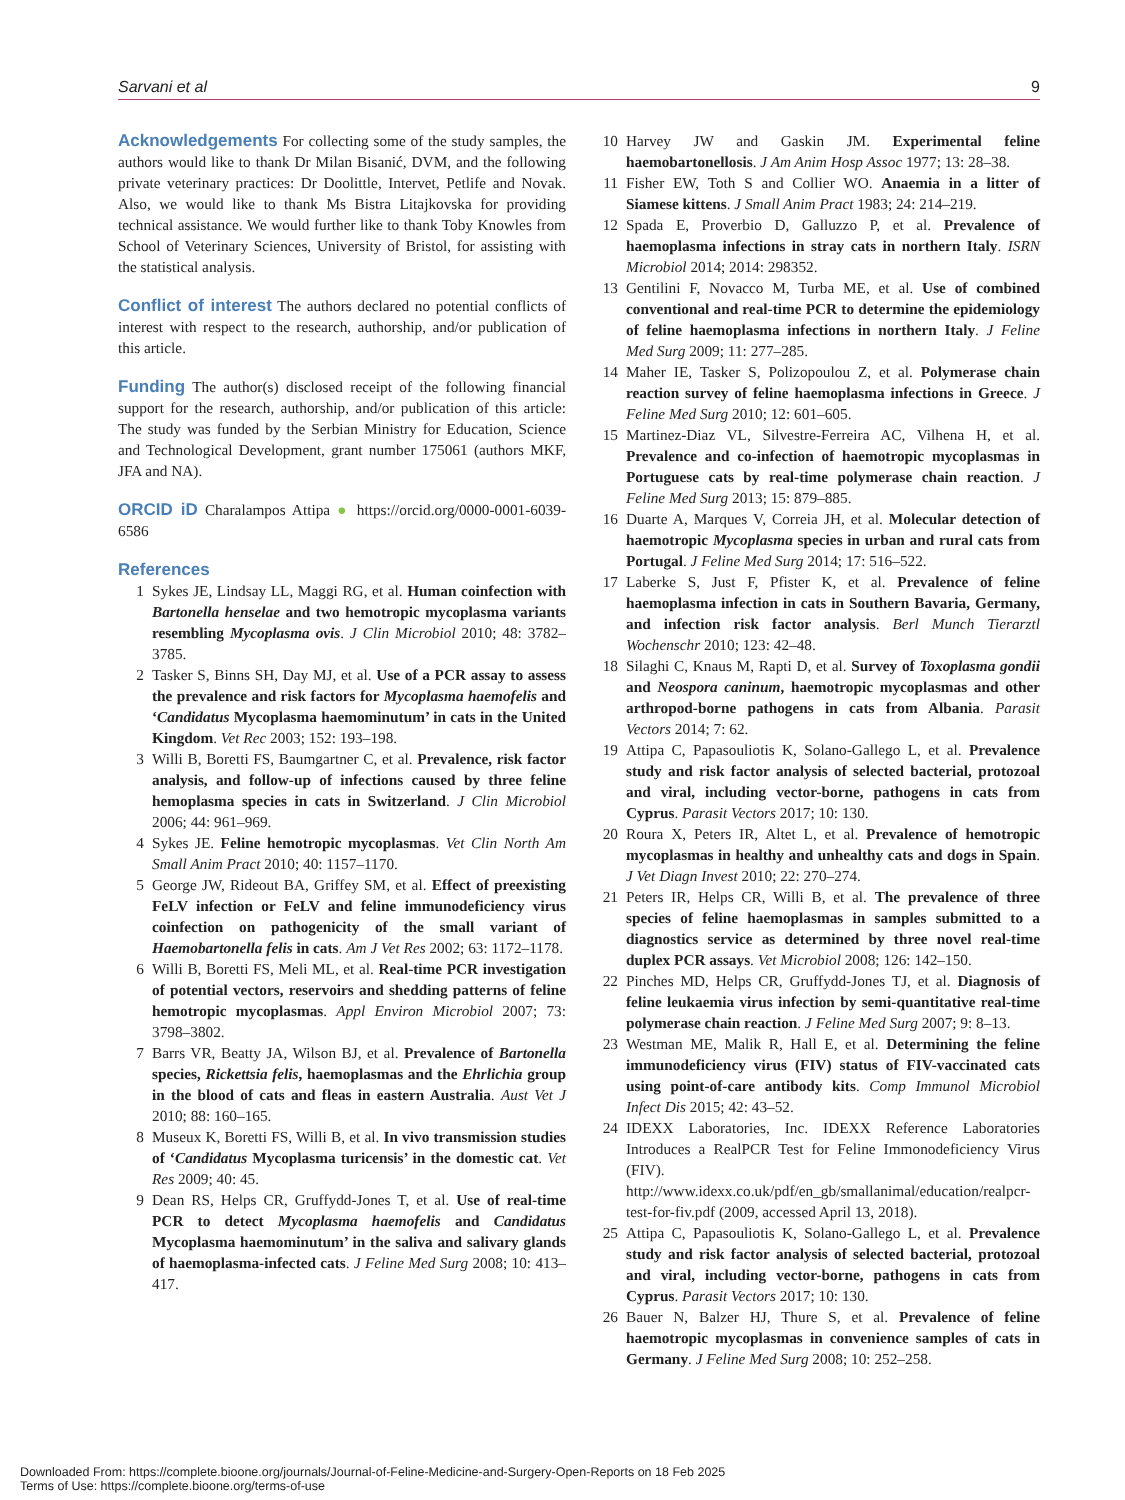Sarvani et al 9
Acknowledgements For collecting some of the study samples, the authors would like to thank Dr Milan Bisanić, DVM, and the following private veterinary practices: Dr Doolittle, Intervet, Petlife and Novak. Also, we would like to thank Ms Bistra Litajkovska for providing technical assistance. We would further like to thank Toby Knowles from School of Veterinary Sciences, University of Bristol, for assisting with the statistical analysis.
Conflict of interest The authors declared no potential conflicts of interest with respect to the research, authorship, and/or publication of this article.
Funding The author(s) disclosed receipt of the following financial support for the research, authorship, and/or publication of this article: The study was funded by the Serbian Ministry for Education, Science and Technological Development, grant number 175061 (authors MKF, JFA and NA).
ORCID iD Charalampos Attipa ● https://orcid.org/0000-0001-6039-6586
References
1 Sykes JE, Lindsay LL, Maggi RG, et al. Human coinfection with Bartonella henselae and two hemotropic mycoplasma variants resembling Mycoplasma ovis. J Clin Microbiol 2010; 48: 3782–3785.
2 Tasker S, Binns SH, Day MJ, et al. Use of a PCR assay to assess the prevalence and risk factors for Mycoplasma haemofelis and ‘Candidatus Mycoplasma haemominutum’ in cats in the United Kingdom. Vet Rec 2003; 152: 193–198.
3 Willi B, Boretti FS, Baumgartner C, et al. Prevalence, risk factor analysis, and follow-up of infections caused by three feline hemoplasma species in cats in Switzerland. J Clin Microbiol 2006; 44: 961–969.
4 Sykes JE. Feline hemotropic mycoplasmas. Vet Clin North Am Small Anim Pract 2010; 40: 1157–1170.
5 George JW, Rideout BA, Griffey SM, et al. Effect of preexisting FeLV infection or FeLV and feline immunodeficiency virus coinfection on pathogenicity of the small variant of Haemobartonella felis in cats. Am J Vet Res 2002; 63: 1172–1178.
6 Willi B, Boretti FS, Meli ML, et al. Real-time PCR investigation of potential vectors, reservoirs and shedding patterns of feline hemotropic mycoplasmas. Appl Environ Microbiol 2007; 73: 3798–3802.
7 Barrs VR, Beatty JA, Wilson BJ, et al. Prevalence of Bartonella species, Rickettsia felis, haemoplasmas and the Ehrlichia group in the blood of cats and fleas in eastern Australia. Aust Vet J 2010; 88: 160–165.
8 Museux K, Boretti FS, Willi B, et al. In vivo transmission studies of ‘Candidatus Mycoplasma turicensis’ in the domestic cat. Vet Res 2009; 40: 45.
9 Dean RS, Helps CR, Gruffydd-Jones T, et al. Use of real-time PCR to detect Mycoplasma haemofelis and Candidatus Mycoplasma haemominutum’ in the saliva and salivary glands of haemoplasma-infected cats. J Feline Med Surg 2008; 10: 413–417.
10 Harvey JW and Gaskin JM. Experimental feline haemobartonellosis. J Am Anim Hosp Assoc 1977; 13: 28–38.
11 Fisher EW, Toth S and Collier WO. Anaemia in a litter of Siamese kittens. J Small Anim Pract 1983; 24: 214–219.
12 Spada E, Proverbio D, Galluzzo P, et al. Prevalence of haemoplasma infections in stray cats in northern Italy. ISRN Microbiol 2014; 2014: 298352.
13 Gentilini F, Novacco M, Turba ME, et al. Use of combined conventional and real-time PCR to determine the epidemiology of feline haemoplasma infections in northern Italy. J Feline Med Surg 2009; 11: 277–285.
14 Maher IE, Tasker S, Polizopoulou Z, et al. Polymerase chain reaction survey of feline haemoplasma infections in Greece. J Feline Med Surg 2010; 12: 601–605.
15 Martinez-Diaz VL, Silvestre-Ferreira AC, Vilhena H, et al. Prevalence and co-infection of haemotropic mycoplasmas in Portuguese cats by real-time polymerase chain reaction. J Feline Med Surg 2013; 15: 879–885.
16 Duarte A, Marques V, Correia JH, et al. Molecular detection of haemotropic Mycoplasma species in urban and rural cats from Portugal. J Feline Med Surg 2014; 17: 516–522.
17 Laberke S, Just F, Pfister K, et al. Prevalence of feline haemoplasma infection in cats in Southern Bavaria, Germany, and infection risk factor analysis. Berl Munch Tierarztl Wochenschr 2010; 123: 42–48.
18 Silaghi C, Knaus M, Rapti D, et al. Survey of Toxoplasma gondii and Neospora caninum, haemotropic mycoplasmas and other arthropod-borne pathogens in cats from Albania. Parasit Vectors 2014; 7: 62.
19 Attipa C, Papasouliotis K, Solano-Gallego L, et al. Prevalence study and risk factor analysis of selected bacterial, protozoal and viral, including vector-borne, pathogens in cats from Cyprus. Parasit Vectors 2017; 10: 130.
20 Roura X, Peters IR, Altet L, et al. Prevalence of hemotropic mycoplasmas in healthy and unhealthy cats and dogs in Spain. J Vet Diagn Invest 2010; 22: 270–274.
21 Peters IR, Helps CR, Willi B, et al. The prevalence of three species of feline haemoplasmas in samples submitted to a diagnostics service as determined by three novel real-time duplex PCR assays. Vet Microbiol 2008; 126: 142–150.
22 Pinches MD, Helps CR, Gruffydd-Jones TJ, et al. Diagnosis of feline leukaemia virus infection by semi-quantitative real-time polymerase chain reaction. J Feline Med Surg 2007; 9: 8–13.
23 Westman ME, Malik R, Hall E, et al. Determining the feline immunodeficiency virus (FIV) status of FIV-vaccinated cats using point-of-care antibody kits. Comp Immunol Microbiol Infect Dis 2015; 42: 43–52.
24 IDEXX Laboratories, Inc. IDEXX Reference Laboratories Introduces a RealPCR Test for Feline Immonodeficiency Virus (FIV). http://www.idexx.co.uk/pdf/en_gb/smallanimal/education/realpcr-test-for-fiv.pdf (2009, accessed April 13, 2018).
25 Attipa C, Papasouliotis K, Solano-Gallego L, et al. Prevalence study and risk factor analysis of selected bacterial, protozoal and viral, including vector-borne, pathogens in cats from Cyprus. Parasit Vectors 2017; 10: 130.
26 Bauer N, Balzer HJ, Thure S, et al. Prevalence of feline haemotropic mycoplasmas in convenience samples of cats in Germany. J Feline Med Surg 2008; 10: 252–258.
Downloaded From: https://complete.bioone.org/journals/Journal-of-Feline-Medicine-and-Surgery-Open-Reports on 18 Feb 2025
Terms of Use: https://complete.bioone.org/terms-of-use